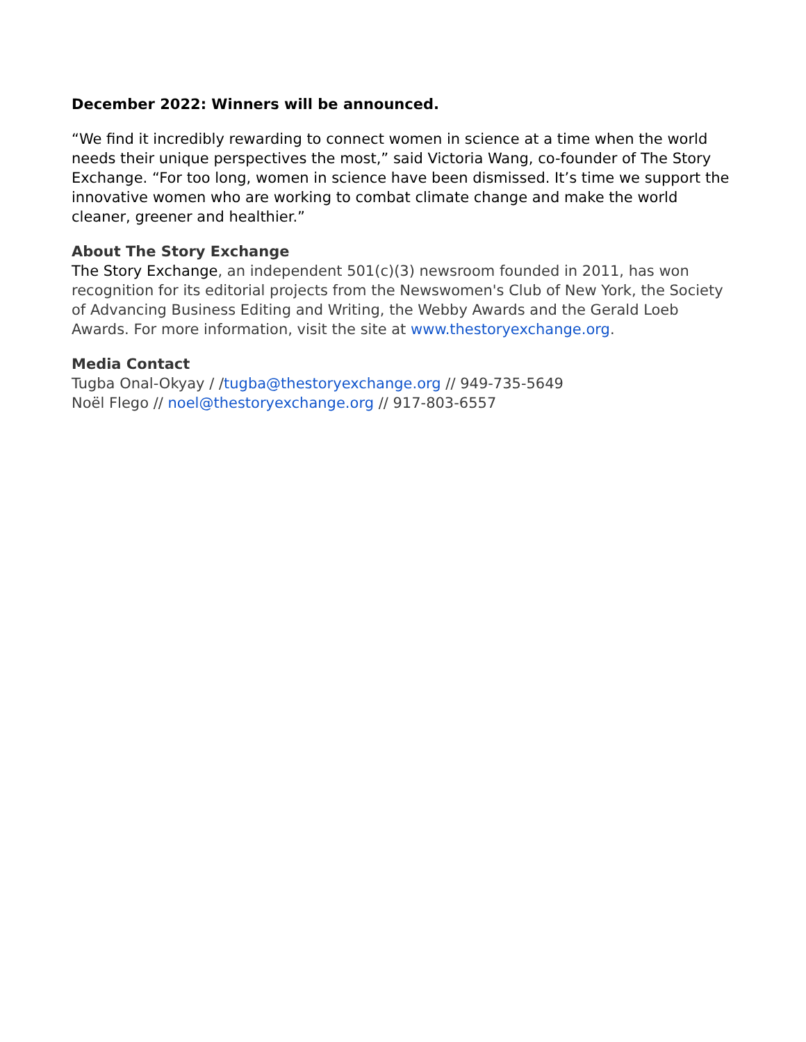December 2022: Winners will be announced.
“We find it incredibly rewarding to connect women in science at a time when the world needs their unique perspectives the most,” said Victoria Wang, co-founder of The Story Exchange. “For too long, women in science have been dismissed. It’s time we support the innovative women who are working to combat climate change and make the world cleaner, greener and healthier.”
About The Story Exchange
The Story Exchange, an independent 501(c)(3) newsroom founded in 2011, has won recognition for its editorial projects from the Newswomen's Club of New York, the Society of Advancing Business Editing and Writing, the Webby Awards and the Gerald Loeb Awards. For more information, visit the site at www.thestoryexchange.org.
Media Contact
Tugba Onal-Okyay / /tugba@thestoryexchange.org // 949-735-5649
Noël Flego // noel@thestoryexchange.org // 917-803-6557